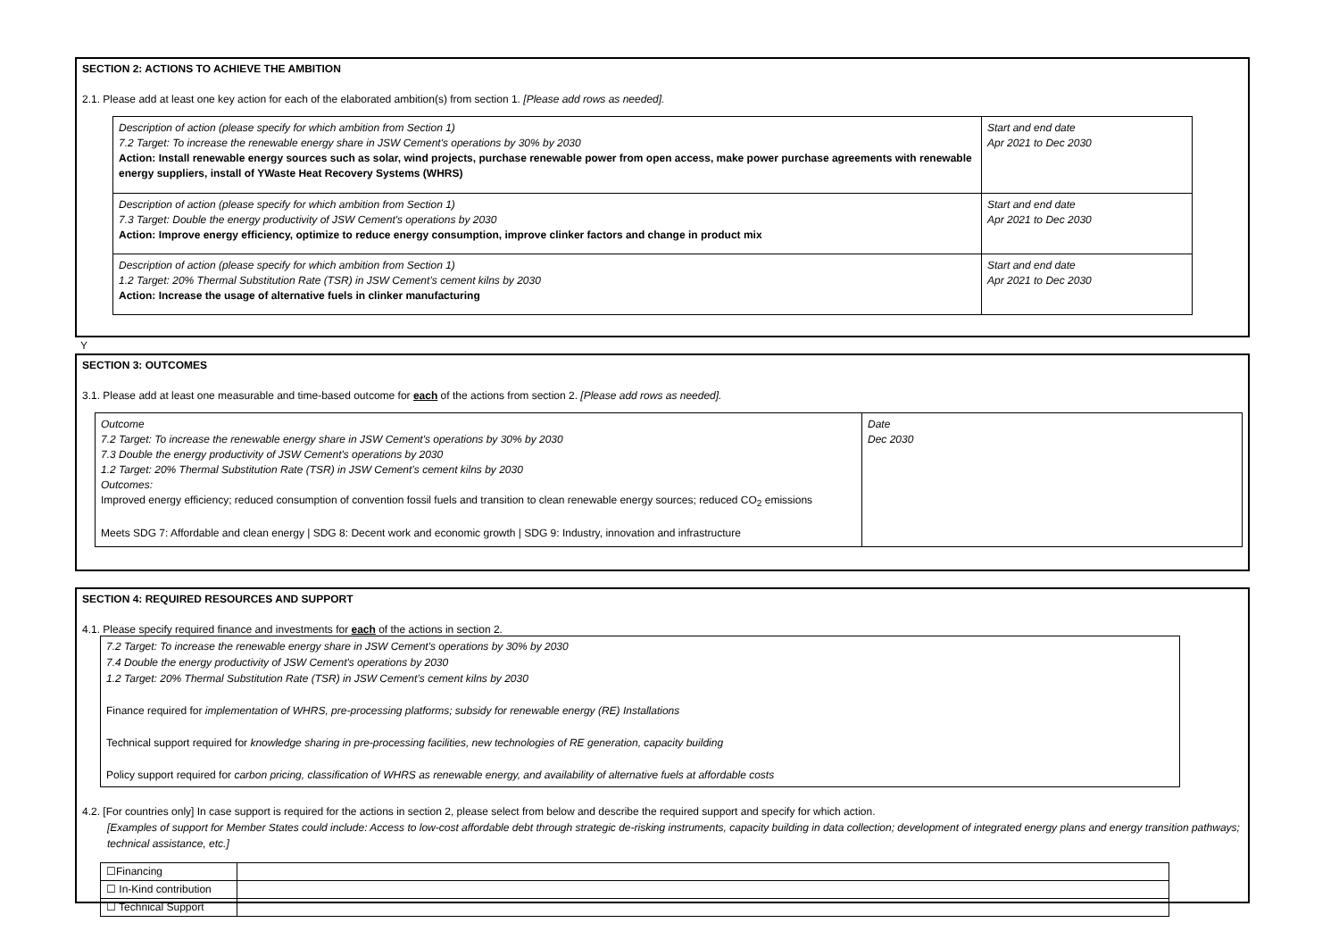SECTION 2: ACTIONS TO ACHIEVE THE AMBITION
2.1. Please add at least one key action for each of the elaborated ambition(s) from section 1. [Please add rows as needed].
| Description of action (please specify for which ambition from Section 1) 7.2 Target: To increase the renewable energy share in JSW Cement's operations by 30% by 2030 Action: Install renewable energy sources such as solar, wind projects, purchase renewable power from open access, make power purchase agreements with renewable energy suppliers, install of YWaste Heat Recovery Systems (WHRS) | Start and end date Apr 2021 to Dec 2030 |
| Description of action (please specify for which ambition from Section 1) 7.3 Target: Double the energy productivity of JSW Cement's operations by 2030 Action: Improve energy efficiency, optimize to reduce energy consumption, improve clinker factors and change in product mix | Start and end date Apr 2021 to Dec 2030 |
| Description of action (please specify for which ambition from Section 1) 1.2 Target: 20% Thermal Substitution Rate (TSR) in JSW Cement’s cement kilns by 2030 Action: Increase the usage of alternative fuels in clinker manufacturing | Start and end date Apr 2021 to Dec 2030 |
Y
SECTION 3: OUTCOMES
3.1. Please add at least one measurable and time-based outcome for each of the actions from section 2. [Please add rows as needed].
| Outcome 7.2 Target: To increase the renewable energy share in JSW Cement's operations by 30% by 2030 7.3 Double the energy productivity of JSW Cement's operations by 2030 1.2 Target: 20% Thermal Substitution Rate (TSR) in JSW Cement’s cement kilns by 2030 Outcomes: Improved energy efficiency; reduced consumption of convention fossil fuels and transition to clean renewable energy sources; reduced CO<sub>2</sub> emissions Meets SDG 7: Affordable and clean energy / SDG 8: Decent work and economic growth / SDG 9: Industry, innovation and infrastructure | Date Dec 2030 |
SECTION 4: REQUIRED RESOURCES AND SUPPORT
4.1. Please specify required finance and investments for each of the actions in section 2.
7.2 Target: To increase the renewable energy share in JSW Cement's operations by 30% by 2030
7.4 Double the energy productivity of JSW Cement's operations by 2030
1.2 Target: 20% Thermal Substitution Rate (TSR) in JSW Cement’s cement kilns by 2030
Finance required for implementation of WHRS, pre-processing platforms; subsidy for renewable energy (RE) Installations
Technical support required for knowledge sharing in pre-processing facilities, new technologies of RE generation, capacity building
Policy support required for carbon pricing, classification of WHRS as renewable energy, and availability of alternative fuels at affordable costs
4.2. [For countries only] In case support is required for the actions in section 2, please select from below and describe the required support and specify for which action.
[Examples of support for Member States could include: Access to low-cost affordable debt through strategic de-risking instruments, capacity building in data collection; development of integrated energy plans and energy transition pathways; technical assistance, etc.]
| ☐Financing | |
| ☐ In-Kind contribution | |
| ☐ Technical Support | |